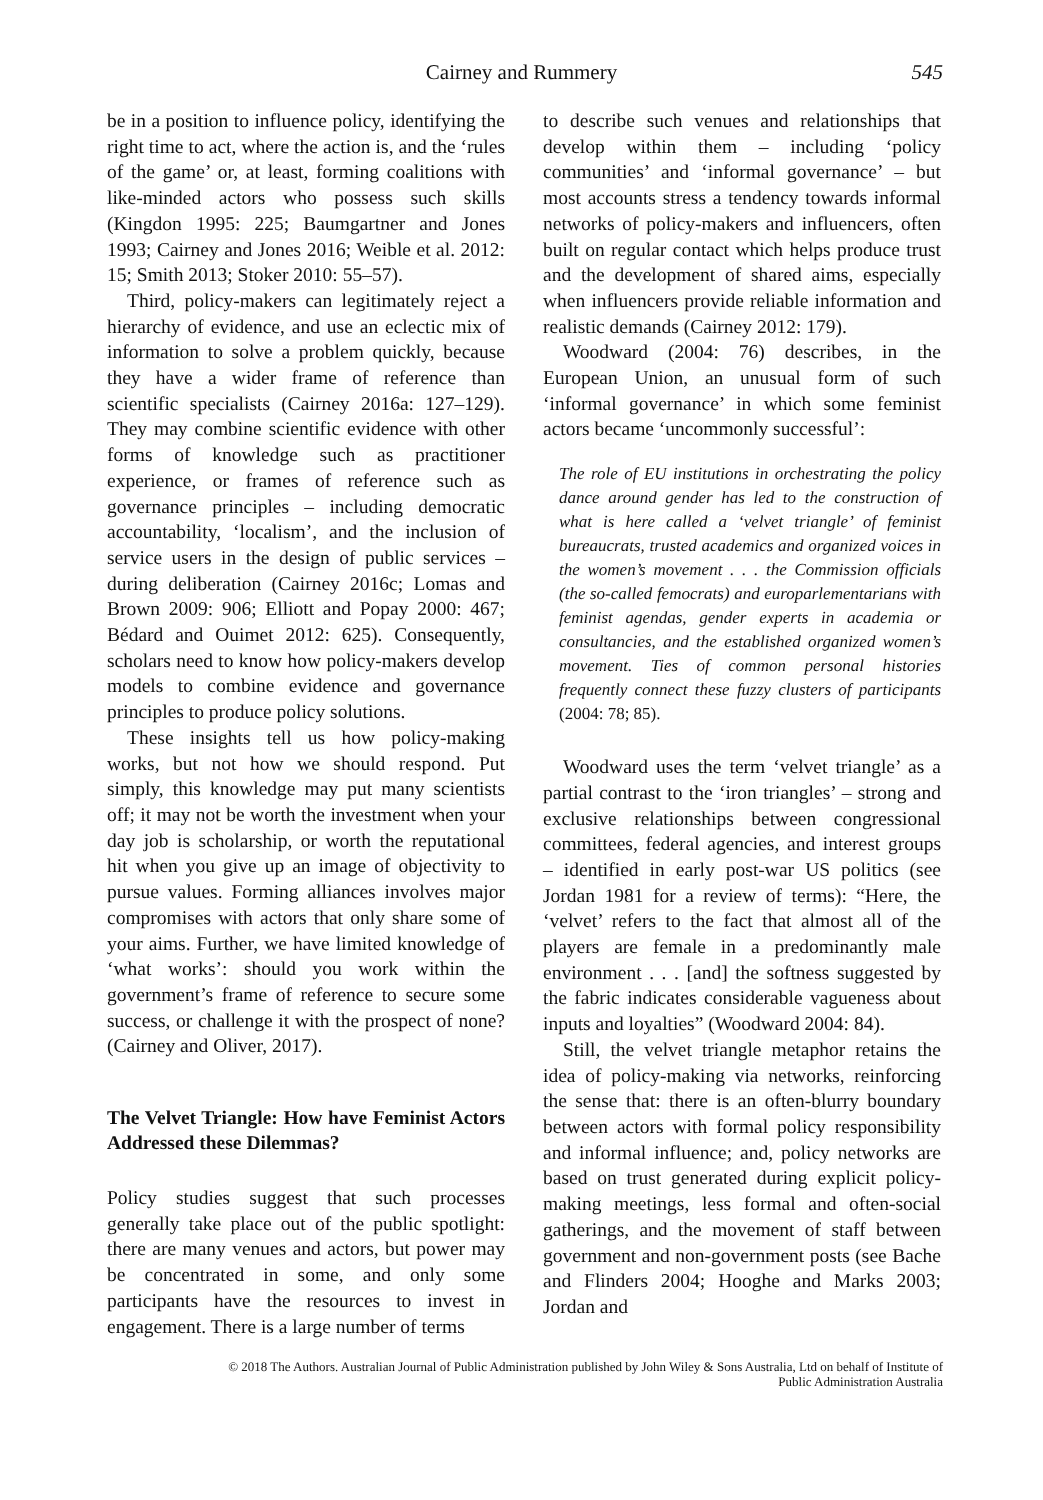Cairney and Rummery
545
be in a position to influence policy, identifying the right time to act, where the action is, and the ‘rules of the game’ or, at least, forming coalitions with like-minded actors who possess such skills (Kingdon 1995: 225; Baumgartner and Jones 1993; Cairney and Jones 2016; Weible et al. 2012: 15; Smith 2013; Stoker 2010: 55–57).
Third, policy-makers can legitimately reject a hierarchy of evidence, and use an eclectic mix of information to solve a problem quickly, because they have a wider frame of reference than scientific specialists (Cairney 2016a: 127–129). They may combine scientific evidence with other forms of knowledge such as practitioner experience, or frames of reference such as governance principles – including democratic accountability, ‘localism’, and the inclusion of service users in the design of public services – during deliberation (Cairney 2016c; Lomas and Brown 2009: 906; Elliott and Popay 2000: 467; Bédard and Ouimet 2012: 625). Consequently, scholars need to know how policy-makers develop models to combine evidence and governance principles to produce policy solutions.
These insights tell us how policy-making works, but not how we should respond. Put simply, this knowledge may put many scientists off; it may not be worth the investment when your day job is scholarship, or worth the reputational hit when you give up an image of objectivity to pursue values. Forming alliances involves major compromises with actors that only share some of your aims. Further, we have limited knowledge of ‘what works’: should you work within the government’s frame of reference to secure some success, or challenge it with the prospect of none? (Cairney and Oliver, 2017).
The Velvet Triangle: How have Feminist Actors Addressed these Dilemmas?
Policy studies suggest that such processes generally take place out of the public spotlight: there are many venues and actors, but power may be concentrated in some, and only some participants have the resources to invest in engagement. There is a large number of terms
to describe such venues and relationships that develop within them – including ‘policy communities’ and ‘informal governance’ – but most accounts stress a tendency towards informal networks of policy-makers and influencers, often built on regular contact which helps produce trust and the development of shared aims, especially when influencers provide reliable information and realistic demands (Cairney 2012: 179).
Woodward (2004: 76) describes, in the European Union, an unusual form of such ‘informal governance’ in which some feminist actors became ‘uncommonly successful’:
The role of EU institutions in orchestrating the policy dance around gender has led to the construction of what is here called a ‘velvet triangle’ of feminist bureaucrats, trusted academics and organized voices in the women’s movement . . . the Commission officials (the so-called femocrats) and europarlementarians with feminist agendas, gender experts in academia or consultancies, and the established organized women’s movement. Ties of common personal histories frequently connect these fuzzy clusters of participants (2004: 78; 85).
Woodward uses the term ‘velvet triangle’ as a partial contrast to the ‘iron triangles’ – strong and exclusive relationships between congressional committees, federal agencies, and interest groups – identified in early post-war US politics (see Jordan 1981 for a review of terms): “Here, the ‘velvet’ refers to the fact that almost all of the players are female in a predominantly male environment . . . [and] the softness suggested by the fabric indicates considerable vagueness about inputs and loyalties” (Woodward 2004: 84).
Still, the velvet triangle metaphor retains the idea of policy-making via networks, reinforcing the sense that: there is an often-blurry boundary between actors with formal policy responsibility and informal influence; and, policy networks are based on trust generated during explicit policy-making meetings, less formal and often-social gatherings, and the movement of staff between government and non-government posts (see Bache and Flinders 2004; Hooghe and Marks 2003; Jordan and
© 2018 The Authors. Australian Journal of Public Administration published by John Wiley & Sons Australia, Ltd on behalf of Institute of
Public Administration Australia